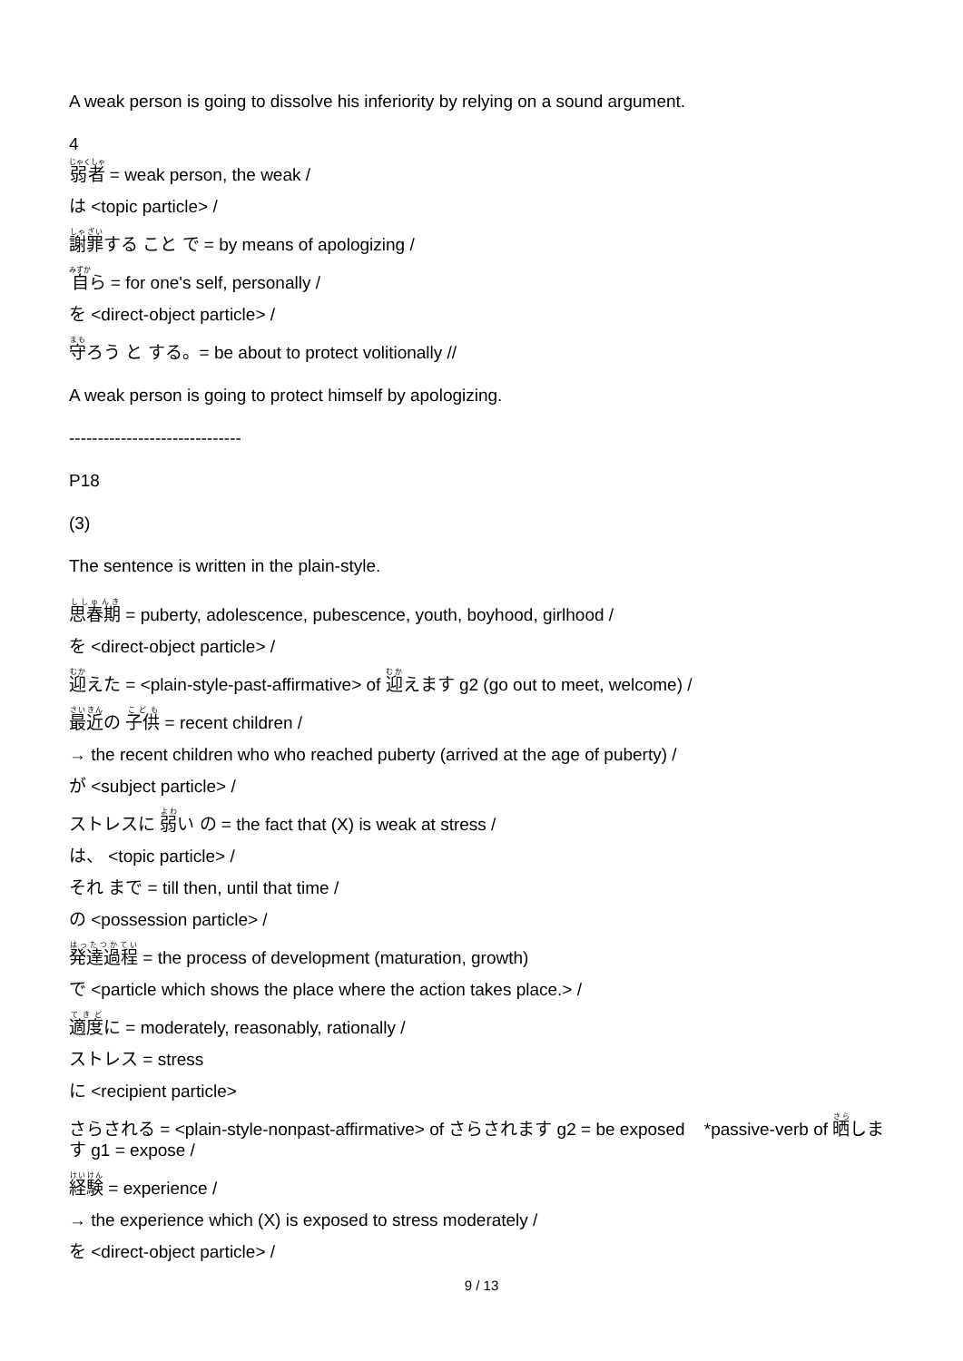A weak person is going to dissolve his inferiority by relying on a sound argument.
4
弱者 = weak person, the weak /
は <topic particle> /
謝罪する こと で = by means of apologizing /
自ら = for one's self, personally /
を <direct-object particle> /
守ろう と する。= be about to protect volitionally //
A weak person is going to protect himself by apologizing.
------------------------------
P18
(3)
The sentence is written in the plain-style.
思春期 = puberty, adolescence, pubescence, youth, boyhood, girlhood /
を <direct-object particle> /
迎えた = <plain-style-past-affirmative> of 迎えます g2 (go out to meet, welcome) /
最近の 子供 = recent children /
→ the recent children who who reached puberty (arrived at the age of puberty) /
が <subject particle> /
ストレスに 弱い の = the fact that (X) is weak at stress /
は、 <topic particle> /
それ まで = till then, until that time /
の <possession particle> /
発達過程 = the process of development (maturation, growth)
で <particle which shows the place where the action takes place.> /
適度に = moderately, reasonably, rationally /
ストレス = stress
に <recipient particle>
さらされる = <plain-style-nonpast-affirmative> of さらされます g2 = be exposed *passive-verb of 晒します g1 = expose /
経験 = experience /
→ the experience which (X) is exposed to stress moderately /
を <direct-object particle> /
9 / 13